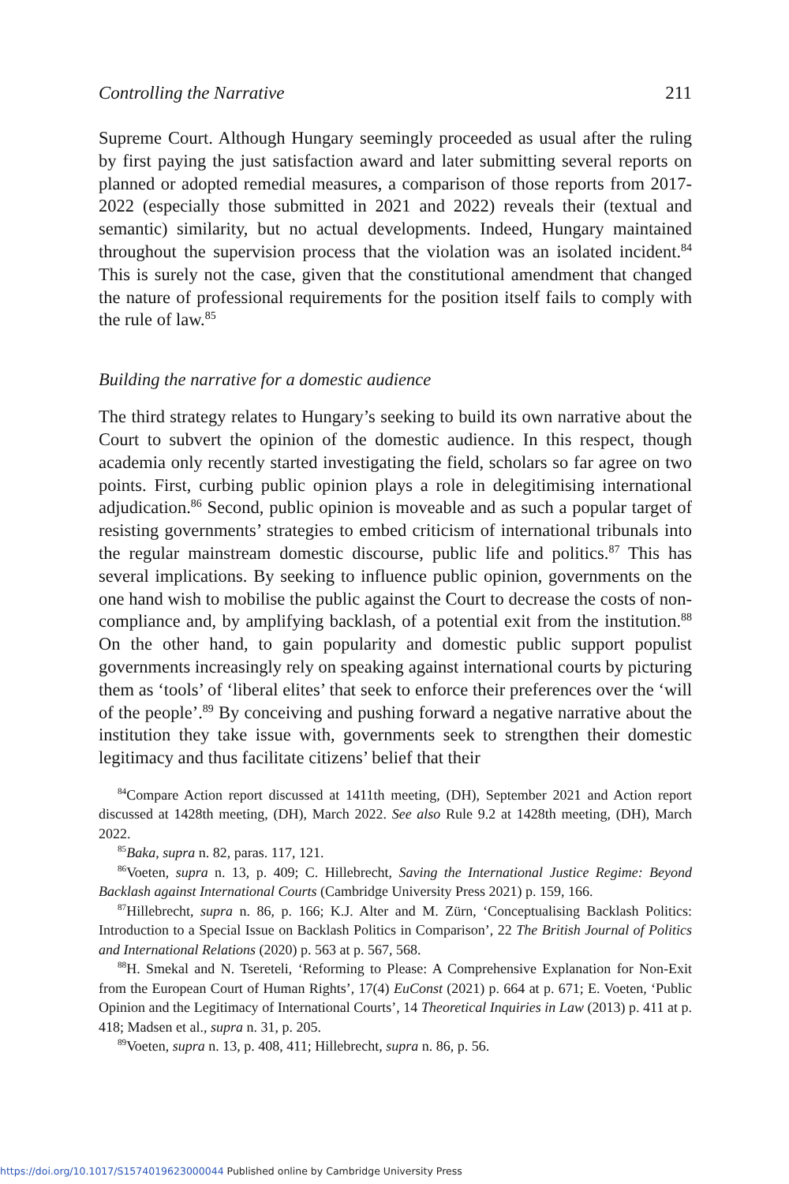Controlling the Narrative 211
Supreme Court. Although Hungary seemingly proceeded as usual after the ruling by first paying the just satisfaction award and later submitting several reports on planned or adopted remedial measures, a comparison of those reports from 2017-2022 (especially those submitted in 2021 and 2022) reveals their (textual and semantic) similarity, but no actual developments. Indeed, Hungary maintained throughout the supervision process that the violation was an isolated incident.<sup>84</sup> This is surely not the case, given that the constitutional amendment that changed the nature of professional requirements for the position itself fails to comply with the rule of law.<sup>85</sup>
Building the narrative for a domestic audience
The third strategy relates to Hungary’s seeking to build its own narrative about the Court to subvert the opinion of the domestic audience. In this respect, though academia only recently started investigating the field, scholars so far agree on two points. First, curbing public opinion plays a role in delegitimising international adjudication.<sup>86</sup> Second, public opinion is moveable and as such a popular target of resisting governments’ strategies to embed criticism of international tribunals into the regular mainstream domestic discourse, public life and politics.<sup>87</sup> This has several implications. By seeking to influence public opinion, governments on the one hand wish to mobilise the public against the Court to decrease the costs of non-compliance and, by amplifying backlash, of a potential exit from the institution.<sup>88</sup> On the other hand, to gain popularity and domestic public support populist governments increasingly rely on speaking against international courts by picturing them as ‘tools’ of ‘liberal elites’ that seek to enforce their preferences over the ‘will of the people’.<sup>89</sup> By conceiving and pushing forward a negative narrative about the institution they take issue with, governments seek to strengthen their domestic legitimacy and thus facilitate citizens’ belief that their
<sup>84</sup> Compare Action report discussed at 1411th meeting, (DH), September 2021 and Action report discussed at 1428th meeting, (DH), March 2022. See also Rule 9.2 at 1428th meeting, (DH), March 2022.
<sup>85</sup> Baka, supra n. 82, paras. 117, 121.
<sup>86</sup> Voeten, supra n. 13, p. 409; C. Hillebrecht, Saving the International Justice Regime: Beyond Backlash against International Courts (Cambridge University Press 2021) p. 159, 166.
<sup>87</sup> Hillebrecht, supra n. 86, p. 166; K.J. Alter and M. Zürn, ‘Conceptualising Backlash Politics: Introduction to a Special Issue on Backlash Politics in Comparison’, 22 The British Journal of Politics and International Relations (2020) p. 563 at p. 567, 568.
<sup>88</sup>H. Smekal and N. Tsereteli, ‘Reforming to Please: A Comprehensive Explanation for Non-Exit from the European Court of Human Rights’, 17(4) EuConst (2021) p. 664 at p. 671; E. Voeten, ‘Public Opinion and the Legitimacy of International Courts’, 14 Theoretical Inquiries in Law (2013) p. 411 at p. 418; Madsen et al., supra n. 31, p. 205.
<sup>89</sup> Voeten, supra n. 13, p. 408, 411; Hillebrecht, supra n. 86, p. 56.
https://doi.org/10.1017/S1574019623000044 Published online by Cambridge University Press